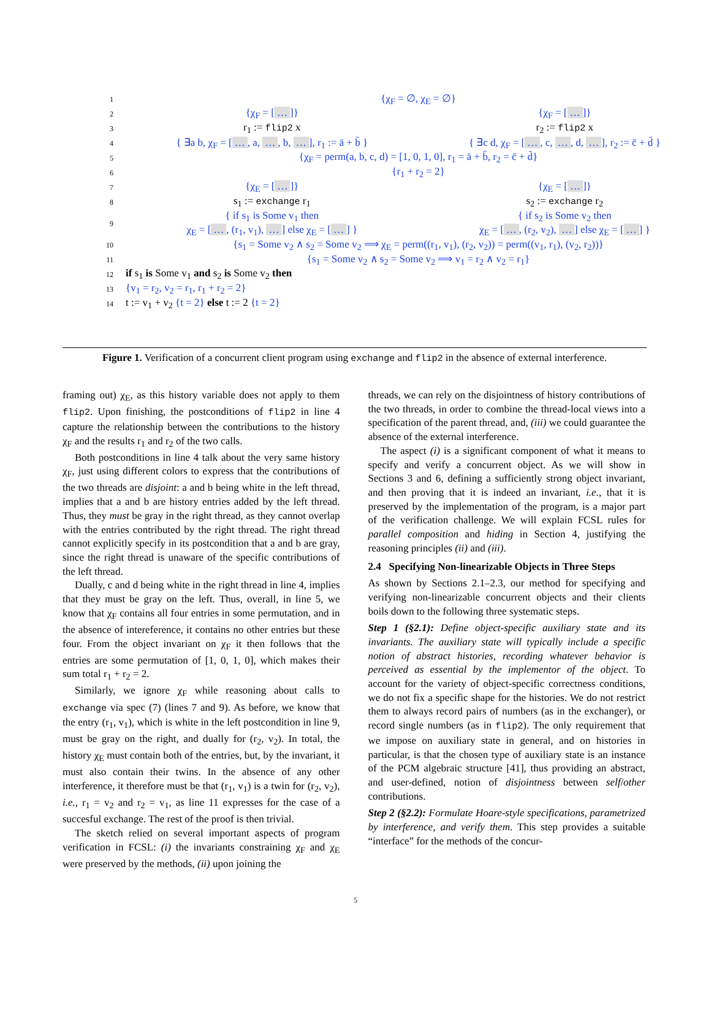1 {χ<sub>F</sub> = ∅, χ<sub>E</sub> = ∅}
2 {χ<sub>F</sub> = […]} {χ<sub>F</sub> = […]}
3 r<sub>1</sub> := flip2 x r<sub>2</sub> := flip2 x
4 { ∃a b, χ<sub>F</sub> = […, a, …, b, …], r<sub>1</sub> := ā + b̄ } { ∃c d, χ<sub>F</sub> = […, c, …, d, …], r<sub>2</sub> := c̄ + d̄ }
5 {χ<sub>F</sub> = perm(a, b, c, d) = [1, 0, 1, 0], r<sub>1</sub> = ā + b̄, r<sub>2</sub> = c̄ + d̄}
6 {r<sub>1</sub> + r<sub>2</sub> = 2}
7 {χ<sub>E</sub> = […]} {χ<sub>E</sub> = […]}
8 s<sub>1</sub> := exchange r<sub>1</sub> s<sub>2</sub> := exchange r<sub>2</sub>
9 { if s<sub>1</sub> is Some v<sub>1</sub> then
χ<sub>E</sub> = […, (r<sub>1</sub>, v<sub>1</sub>), …] else χ<sub>E</sub> = […] } { if s<sub>2</sub> is Some v<sub>2</sub> then
χ<sub>E</sub> = […, (r<sub>2</sub>, v<sub>2</sub>), …] else χ<sub>E</sub> = […] }
10 {s<sub>1</sub> = Some v<sub>2</sub> ∧ s<sub>2</sub> = Some v<sub>2</sub> ⟹ χ<sub>E</sub> = perm((r<sub>1</sub>, v<sub>1</sub>), (r<sub>2</sub>, v<sub>2</sub>)) = perm((v<sub>1</sub>, r<sub>1</sub>), (v<sub>2</sub>, r<sub>2</sub>))}
11 {s<sub>1</sub> = Some v<sub>2</sub> ∧ s<sub>2</sub> = Some v<sub>2</sub> ⟹ v<sub>1</sub> = r<sub>2</sub> ∧ v<sub>2</sub> = r<sub>1</sub>}
12 if s<sub>1</sub> is Some v<sub>1</sub> and s<sub>2</sub> is Some v<sub>2</sub> then
13 {v<sub>1</sub> = r<sub>2</sub>, v<sub>2</sub> = r<sub>1</sub>, r<sub>1</sub> + r<sub>2</sub> = 2}
14 t := v<sub>1</sub> + v<sub>2</sub> {t = 2} else t := 2 {t = 2}
Figure 1. Verification of a concurrent client program using exchange and flip2 in the absence of external interference.
framing out) χ<sub>E</sub>, as this history variable does not apply to them flip2. Upon finishing, the postconditions of flip2 in line 4 capture the relationship between the contributions to the history χ<sub>F</sub> and the results r<sub>1</sub> and r<sub>2</sub> of the two calls.
Both postconditions in line 4 talk about the very same history χ<sub>F</sub>, just using different colors to express that the contributions of the two threads are disjoint: a and b being white in the left thread, implies that a and b are history entries added by the left thread. Thus, they must be gray in the right thread, as they cannot overlap with the entries contributed by the right thread. The right thread cannot explicitly specify in its postcondition that a and b are gray, since the right thread is unaware of the specific contributions of the left thread.
Dually, c and d being white in the right thread in line 4, implies that they must be gray on the left. Thus, overall, in line 5, we know that χ<sub>F</sub> contains all four entries in some permutation, and in the absence of intereference, it contains no other entries but these four. From the object invariant on χ<sub>F</sub> it then follows that the entries are some permutation of [1, 0, 1, 0], which makes their sum total r<sub>1</sub> + r<sub>2</sub> = 2.
Similarly, we ignore χ<sub>F</sub> while reasoning about calls to exchange via spec (7) (lines 7 and 9). As before, we know that the entry (r<sub>1</sub>, v<sub>1</sub>), which is white in the left postcondition in line 9, must be gray on the right, and dually for (r<sub>2</sub>, v<sub>2</sub>). In total, the history χ<sub>E</sub> must contain both of the entries, but, by the invariant, it must also contain their twins. In the absence of any other interference, it therefore must be that (r<sub>1</sub>, v<sub>1</sub>) is a twin for (r<sub>2</sub>, v<sub>2</sub>), i.e., r<sub>1</sub> = v<sub>2</sub> and r<sub>2</sub> = v<sub>1</sub>, as line 11 expresses for the case of a succesful exchange. The rest of the proof is then trivial.
The sketch relied on several important aspects of program verification in FCSL: (i) the invariants constraining χ<sub>F</sub> and χ<sub>E</sub> were preserved by the methods, (ii) upon joining the
threads, we can rely on the disjointness of history contributions of the two threads, in order to combine the thread-local views into a specification of the parent thread, and, (iii) we could guarantee the absence of the external interference.
The aspect (i) is a significant component of what it means to specify and verify a concurrent object. As we will show in Sections 3 and 6, defining a sufficiently strong object invariant, and then proving that it is indeed an invariant, i.e., that it is preserved by the implementation of the program, is a major part of the verification challenge. We will explain FCSL rules for parallel composition and hiding in Section 4, justifying the reasoning principles (ii) and (iii).
2.4 Specifying Non-linearizable Objects in Three Steps
As shown by Sections 2.1–2.3, our method for specifying and verifying non-linearizable concurrent objects and their clients boils down to the following three systematic steps.
Step 1 (§2.1): Define object-specific auxiliary state and its invariants. The auxiliary state will typically include a specific notion of abstract histories, recording whatever behavior is perceived as essential by the implementor of the object. To account for the variety of object-specific correctness conditions, we do not fix a specific shape for the histories. We do not restrict them to always record pairs of numbers (as in the exchanger), or record single numbers (as in flip2). The only requirement that we impose on auxiliary state in general, and on histories in particular, is that the chosen type of auxiliary state is an instance of the PCM algebraic structure [41], thus providing an abstract, and user-defined, notion of disjointness between self/other contributions.
Step 2 (§2.2): Formulate Hoare-style specifications, parametrized by interference, and verify them. This step provides a suitable “interface” for the methods of the concur-
5